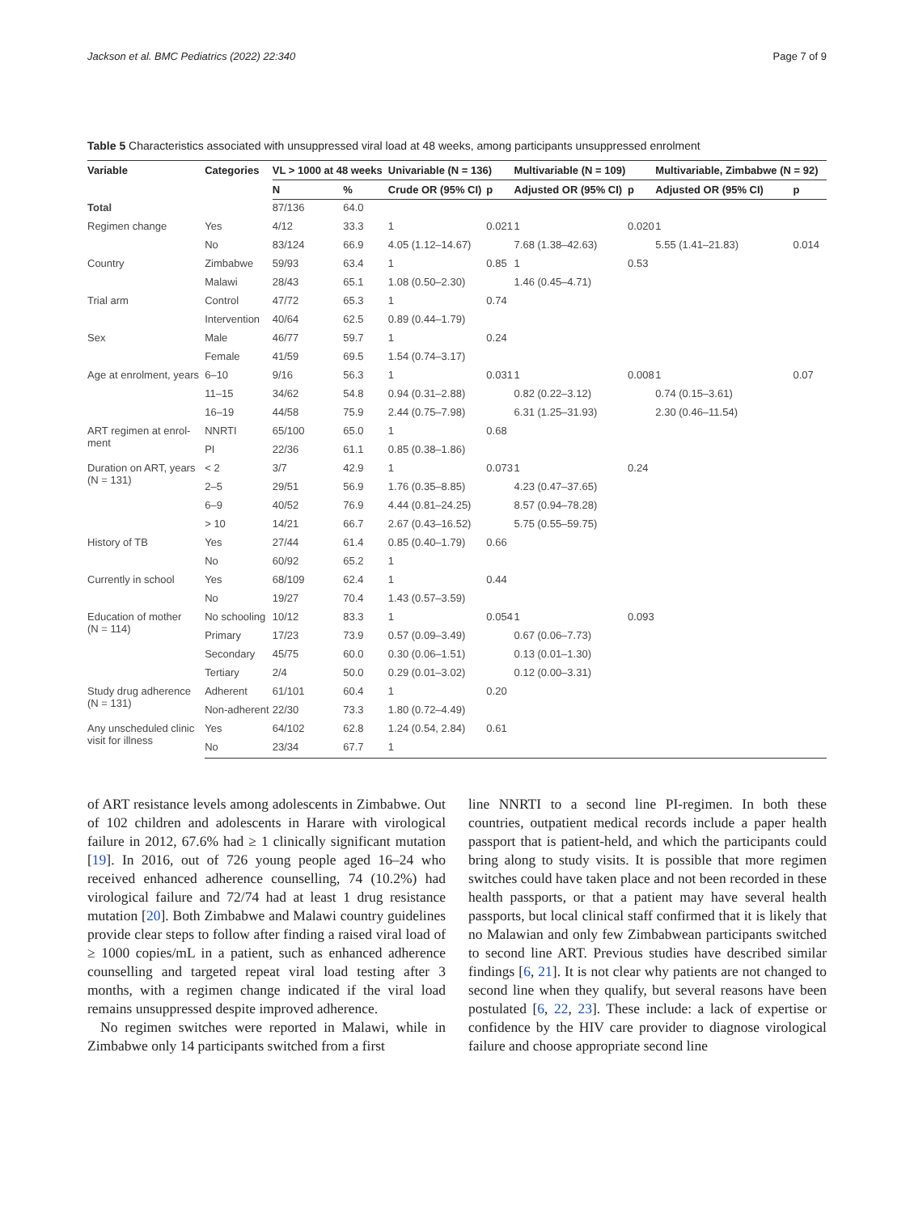Jackson et al. BMC Pediatrics (2022) 22:340 Page 7 of 9
Table 5 Characteristics associated with unsuppressed viral load at 48 weeks, among participants unsuppressed enrolment
| Variable | Categories | VL > 1000 at 48 weeks | | Univariable (N = 136) | | Multivariable (N = 109) | | Multivariable, Zimbabwe (N = 92) | |
| --- | --- | --- | --- | --- | --- | --- | --- | --- | --- |
| | | N | % | Crude OR (95% CI) | p | Adjusted OR (95% CI) | p | Adjusted OR (95% CI) | p |
| Total | | 87/136 | 64.0 | | | | | | |
| Regimen change | Yes | 4/12 | 33.3 | 1 | 0.021 | 1 | 0.020 | 1 | |
| | No | 83/124 | 66.9 | 4.05 (1.12–14.67) | | 7.68 (1.38–42.63) | | 5.55 (1.41–21.83) | 0.014 |
| Country | Zimbabwe | 59/93 | 63.4 | 1 | 0.85 | 1 | 0.53 | | |
| | Malawi | 28/43 | 65.1 | 1.08 (0.50–2.30) | | 1.46 (0.45–4.71) | | | |
| Trial arm | Control | 47/72 | 65.3 | 1 | 0.74 | | | | |
| | Intervention | 40/64 | 62.5 | 0.89 (0.44–1.79) | | | | | |
| Sex | Male | 46/77 | 59.7 | 1 | 0.24 | | | | |
| | Female | 41/59 | 69.5 | 1.54 (0.74–3.17) | | | | | |
| Age at enrolment, years | 6–10 | 9/16 | 56.3 | 1 | 0.031 | 1 | 0.008 | 1 | 0.07 |
| | 11–15 | 34/62 | 54.8 | 0.94 (0.31–2.88) | | 0.82 (0.22–3.12) | | 0.74 (0.15–3.61) | |
| | 16–19 | 44/58 | 75.9 | 2.44 (0.75–7.98) | | 6.31 (1.25–31.93) | | 2.30 (0.46–11.54) | |
| ART regimen at enrol- ment | NNRTI | 65/100 | 65.0 | 1 | 0.68 | | | | |
| | PI | 22/36 | 61.1 | 0.85 (0.38–1.86) | | | | | |
| Duration on ART, years (N = 131) | < 2 | 3/7 | 42.9 | 1 | 0.073 | 1 | 0.24 | | |
| | 2–5 | 29/51 | 56.9 | 1.76 (0.35–8.85) | | 4.23 (0.47–37.65) | | | |
| | 6–9 | 40/52 | 76.9 | 4.44 (0.81–24.25) | | 8.57 (0.94–78.28) | | | |
| | > 10 | 14/21 | 66.7 | 2.67 (0.43–16.52) | | 5.75 (0.55–59.75) | | | |
| History of TB | Yes | 27/44 | 61.4 | 0.85 (0.40–1.79) | 0.66 | | | | |
| | No | 60/92 | 65.2 | 1 | | | | | |
| Currently in school | Yes | 68/109 | 62.4 | 1 | 0.44 | | | | |
| | No | 19/27 | 70.4 | 1.43 (0.57–3.59) | | | | | |
| Education of mother (N = 114) | No schooling | 10/12 | 83.3 | 1 | 0.054 | 1 | 0.093 | | |
| | Primary | 17/23 | 73.9 | 0.57 (0.09–3.49) | | 0.67 (0.06–7.73) | | | |
| | Secondary | 45/75 | 60.0 | 0.30 (0.06–1.51) | | 0.13 (0.01–1.30) | | | |
| | Tertiary | 2/4 | 50.0 | 0.29 (0.01–3.02) | | 0.12 (0.00–3.31) | | | |
| Study drug adherence (N = 131) | Adherent | 61/101 | 60.4 | 1 | 0.20 | | | | |
| | Non-adherent | 22/30 | 73.3 | 1.80 (0.72–4.49) | | | | | |
| Any unscheduled clinic visit for illness | Yes | 64/102 | 62.8 | 1.24 (0.54, 2.84) | 0.61 | | | | |
| | No | 23/34 | 67.7 | 1 | | | | | |
of ART resistance levels among adolescents in Zimbabwe. Out of 102 children and adolescents in Harare with virological failure in 2012, 67.6% had ≥ 1 clinically significant mutation [19]. In 2016, out of 726 young people aged 16–24 who received enhanced adherence counselling, 74 (10.2%) had virological failure and 72/74 had at least 1 drug resistance mutation [20]. Both Zimbabwe and Malawi country guidelines provide clear steps to follow after finding a raised viral load of ≥ 1000 copies/mL in a patient, such as enhanced adherence counselling and targeted repeat viral load testing after 3 months, with a regimen change indicated if the viral load remains unsuppressed despite improved adherence.
No regimen switches were reported in Malawi, while in Zimbabwe only 14 participants switched from a first
line NNRTI to a second line PI-regimen. In both these countries, outpatient medical records include a paper health passport that is patient-held, and which the participants could bring along to study visits. It is possible that more regimen switches could have taken place and not been recorded in these health passports, or that a patient may have several health passports, but local clinical staff confirmed that it is likely that no Malawian and only few Zimbabwean participants switched to second line ART. Previous studies have described similar findings [6, 21]. It is not clear why patients are not changed to second line when they qualify, but several reasons have been postulated [6, 22, 23]. These include: a lack of expertise or confidence by the HIV care provider to diagnose virological failure and choose appropriate second line